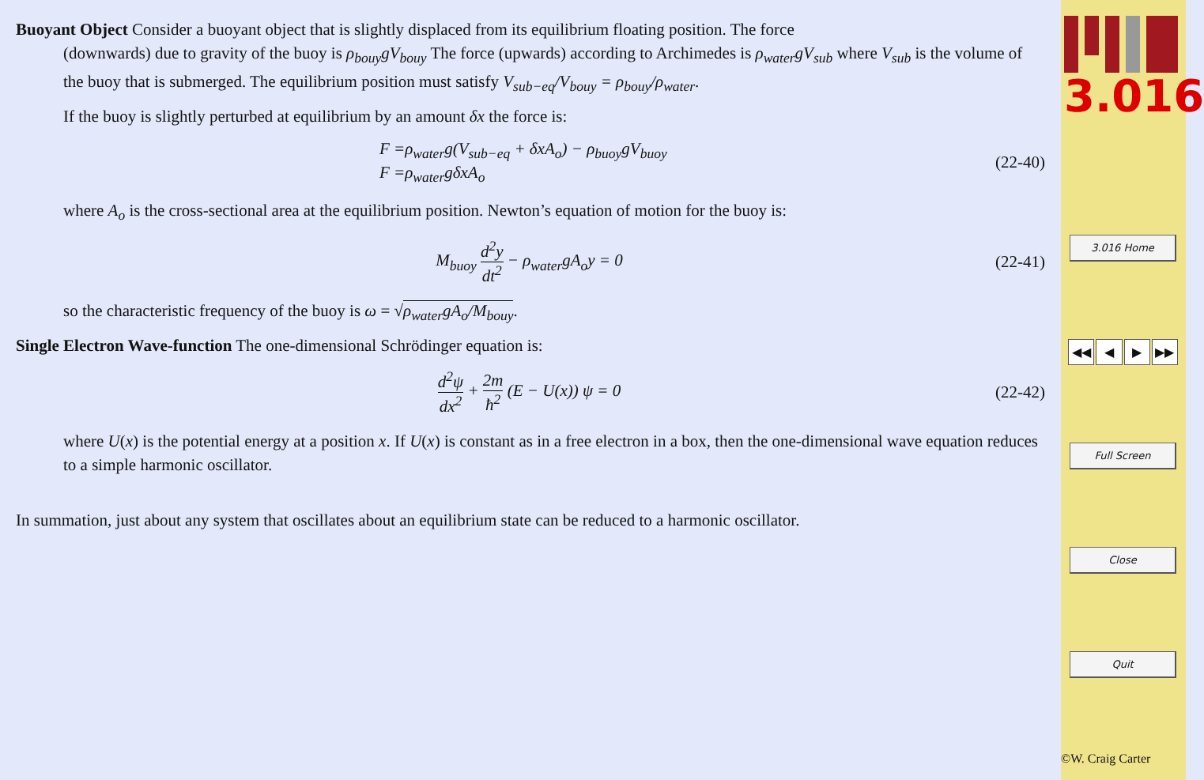Buoyant Object Consider a buoyant object that is slightly displaced from its equilibrium floating position. The force
(downwards) due to gravity of the buoy is ρ<sub>bouy</sub>gV<sub>bouy</sub> The force (upwards) according to Archimedes is ρ<sub>water</sub>gV<sub>sub</sub> where V<sub>sub</sub> is the volume of the buoy that is submerged. The equilibrium position must satisfy V<sub>sub−eq</sub>/V<sub>bouy</sub> = ρ<sub>bouy</sub>/ρ<sub>water</sub>.
If the buoy is slightly perturbed at equilibrium by an amount δx the force is:
F =ρ<sub>water</sub>g(V<sub>sub−eq</sub> + δxA<sub>o</sub>) − ρ<sub>buoy</sub>gV<sub>buoy</sub>
F =ρ<sub>water</sub>gδxA<sub>o</sub>
(22-40)
where A<sub>o</sub> is the cross-sectional area at the equilibrium position. Newton’s equation of motion for the buoy is:
M<sub>buoy</sub> d<sup>2</sup>y dt<sup>2</sup> − ρ<sub>water</sub>gA<sub>o</sub>y = 0 (22-41)
so the characteristic frequency of the buoy is ω = √ρ<sub>water</sub>gA<sub>o</sub>/M<sub>bouy</sub>.
Single Electron Wave-function The one-dimensional Schrödinger equation is:
d<sup>2</sup>ψ dx<sup>2</sup> + 2m ħ<sup>2</sup> (E − U(x)) ψ = 0
(22-42)
where U(x) is the potential energy at a position x. If U(x) is constant as in a free electron in a box, then the one-dimensional wave equation reduces to a simple harmonic oscillator.
In summation, just about any system that oscillates about an equilibrium state can be reduced to a harmonic oscillator.
3.016
3.016 Home
◀◀ ◀ ▶ ▶▶
Full Screen
Close
Quit
©W. Craig Carter